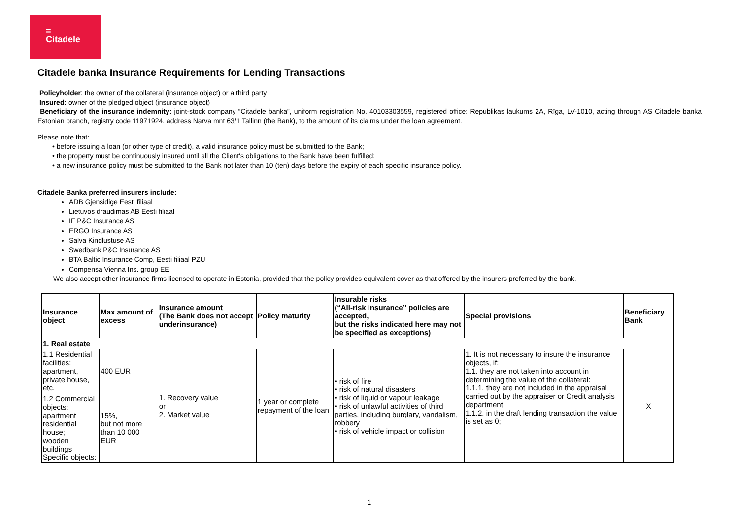=
Citadele
Citadele banka Insurance Requirements for Lending Transactions
Policyholder: the owner of the collateral (insurance object) or a third party
Insured: owner of the pledged object (insurance object)
Beneficiary of the insurance indemnity: joint-stock company “Citadele banka”, uniform registration No. 40103303559, registered office: Republikas laukums 2A, Rīga, LV-1010, acting through AS Citadele banka Estonian branch, registry code 11971924, address Narva mnt 63/1 Tallinn (the Bank), to the amount of its claims under the loan agreement.
Please note that:
• before issuing a loan (or other type of credit), a valid insurance policy must be submitted to the Bank;
• the property must be continuously insured until all the Client's obligations to the Bank have been fulfilled;
• a new insurance policy must be submitted to the Bank not later than 10 (ten) days before the expiry of each specific insurance policy.
Citadele Banka preferred insurers include:
ADB Gjensidige Eesti filiaal
Lietuvos draudimas AB Eesti filiaal
IF P&C Insurance AS
ERGO Insurance AS
Salva Kindlustuse AS
Swedbank P&C Insurance AS
BTA Baltic Insurance Comp, Eesti filiaal PZU
Compensa Vienna Ins. group EE
We also accept other insurance firms licensed to operate in Estonia, provided that the policy provides equivalent cover as that offered by the insurers preferred by the bank.
| Insurance object | Max amount of excess | Insurance amount (The Bank does not accept underinsurance) | Policy maturity | Insurable risks (“All-risk insurance” policies are accepted, but the risks indicated here may not be specified as exceptions) | Special provisions | Beneficiary Bank |
| --- | --- | --- | --- | --- | --- | --- |
| 1. Real estate | | | | | | |
| 1.1 Residential facilities: apartment, private house, etc. | 400 EUR | 1. Recovery value or 2. Market value | 1 year or complete repayment of the loan | • risk of fire • risk of natural disasters • risk of liquid or vapour leakage • risk of unlawful activities of third parties, including burglary, vandalism, robbery • risk of vehicle impact or collision | 1. It is not necessary to insure the insurance objects, if: 1.1. they are not taken into account in determining the value of the collateral: 1.1.1. they are not included in the appraisal carried out by the appraiser or Credit analysis department; 1.1.2. in the draft lending transaction the value is set as 0; | X |
| 1.2 Commercial objects: apartment residential house; wooden buildings Specific objects: | 15%, but not more than 10 000 EUR | | | | | |
1